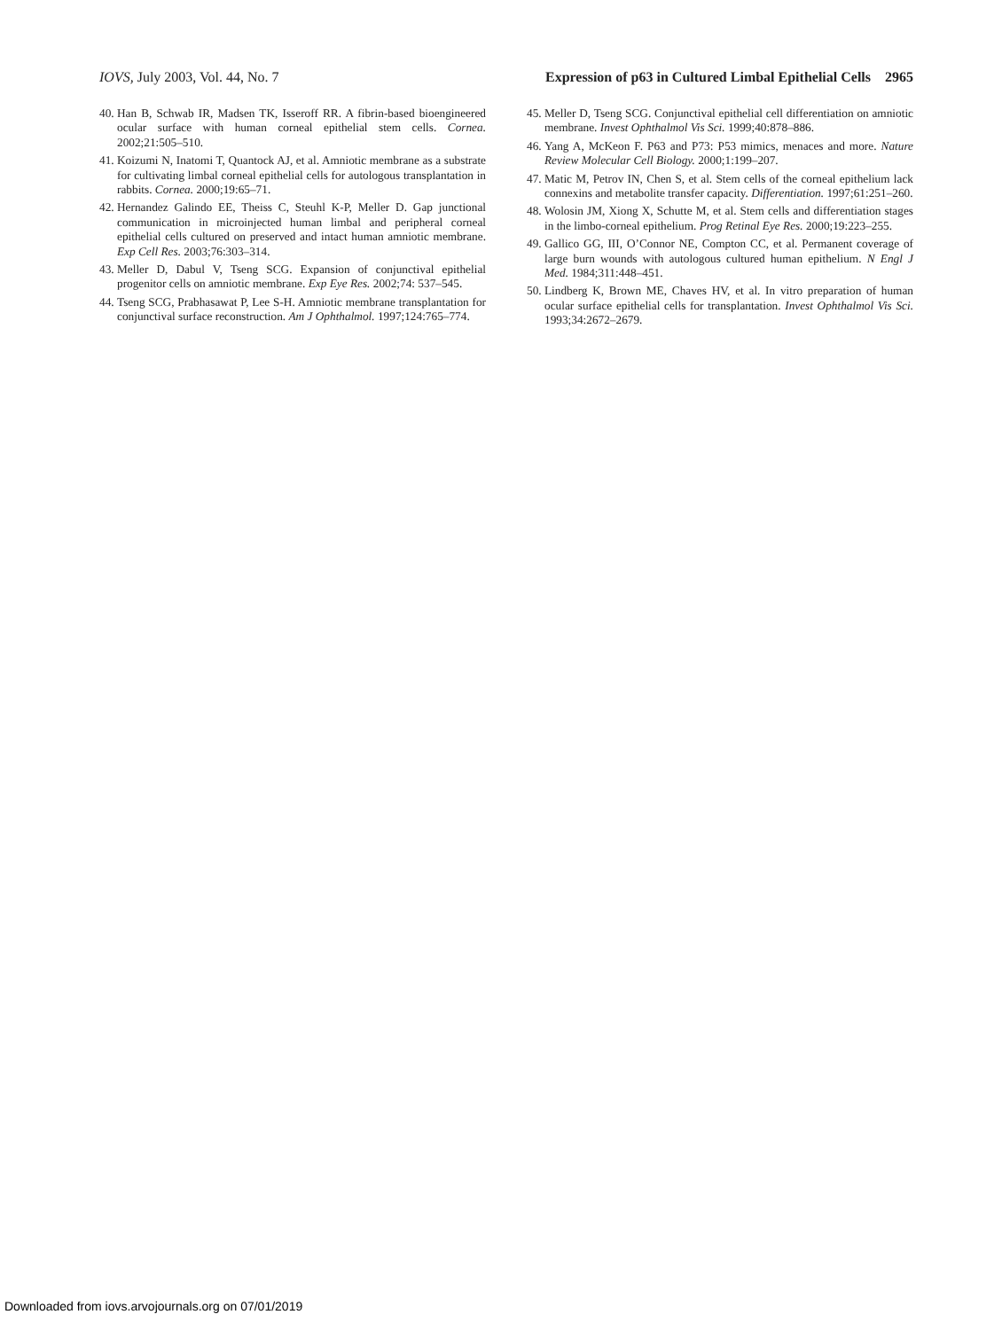IOVS, July 2003, Vol. 44, No. 7 Expression of p63 in Cultured Limbal Epithelial Cells 2965
40. Han B, Schwab IR, Madsen TK, Isseroff RR. A fibrin-based bioengineered ocular surface with human corneal epithelial stem cells. Cornea. 2002;21:505–510.
41. Koizumi N, Inatomi T, Quantock AJ, et al. Amniotic membrane as a substrate for cultivating limbal corneal epithelial cells for autologous transplantation in rabbits. Cornea. 2000;19:65–71.
42. Hernandez Galindo EE, Theiss C, Steuhl K-P, Meller D. Gap junctional communication in microinjected human limbal and peripheral corneal epithelial cells cultured on preserved and intact human amniotic membrane. Exp Cell Res. 2003;76:303–314.
43. Meller D, Dabul V, Tseng SCG. Expansion of conjunctival epithelial progenitor cells on amniotic membrane. Exp Eye Res. 2002;74: 537–545.
44. Tseng SCG, Prabhasawat P, Lee S-H. Amniotic membrane transplantation for conjunctival surface reconstruction. Am J Ophthalmol. 1997;124:765–774.
45. Meller D, Tseng SCG. Conjunctival epithelial cell differentiation on amniotic membrane. Invest Ophthalmol Vis Sci. 1999;40:878–886.
46. Yang A, McKeon F. P63 and P73: P53 mimics, menaces and more. Nature Review Molecular Cell Biology. 2000;1:199–207.
47. Matic M, Petrov IN, Chen S, et al. Stem cells of the corneal epithelium lack connexins and metabolite transfer capacity. Differentiation. 1997;61:251–260.
48. Wolosin JM, Xiong X, Schutte M, et al. Stem cells and differentiation stages in the limbo-corneal epithelium. Prog Retinal Eye Res. 2000;19:223–255.
49. Gallico GG, III, O’Connor NE, Compton CC, et al. Permanent coverage of large burn wounds with autologous cultured human epithelium. N Engl J Med. 1984;311:448–451.
50. Lindberg K, Brown ME, Chaves HV, et al. In vitro preparation of human ocular surface epithelial cells for transplantation. Invest Ophthalmol Vis Sci. 1993;34:2672–2679.
Downloaded from iovs.arvojournals.org on 07/01/2019